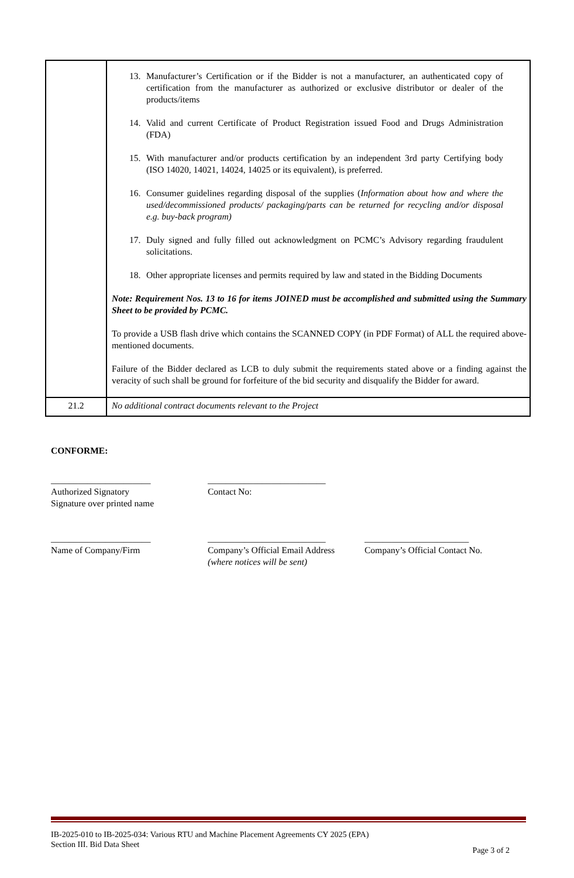| | 13. Manufacturer’s Certification or if the Bidder is not a manufacturer, an authenticated copy of certification from the manufacturer as authorized or exclusive distributor or dealer of the products/items 14. Valid and current Certificate of Product Registration issued Food and Drugs Administration (FDA) 15. With manufacturer and/or products certification by an independent 3rd party Certifying body (ISO 14020, 14021, 14024, 14025 or its equivalent), is preferred. 16. Consumer guidelines regarding disposal of the supplies ( Information about how and where the used/decommissioned products/ packaging/parts can be returned for recycling and/or disposal e.g. buy-back program) 17. Duly signed and fully filled out acknowledgment on PCMC’s Advisory regarding fraudulent solicitations. 18. Other appropriate licenses and permits required by law and stated in the Bidding Documents Note: Requirement Nos. 13 to 16 for items JOINED must be accomplished and submitted using the Summary Sheet to be provided by PCMC. To provide a USB flash drive which contains the SCANNED COPY (in PDF Format) of ALL the required above-mentioned documents. Failure of the Bidder declared as LCB to duly submit the requirements stated above or a finding against the veracity of such shall be ground for forfeiture of the bid security and disqualify the Bidder for award. |
| 21.2 | No additional contract documents relevant to the Project |
CONFORME:
______________________
Authorized Signatory
Signature over printed name
__________________________
Contact No:
______________________
Name of Company/Firm
__________________________
Company’s Official Email Address
(where notices will be sent)
_______________________
Company’s Official Contact No.
IB-2025-010 to IB-2025-034: Various RTU and Machine Placement Agreements CY 2025 (EPA)
Section III. Bid Data Sheet Page 3 of 2